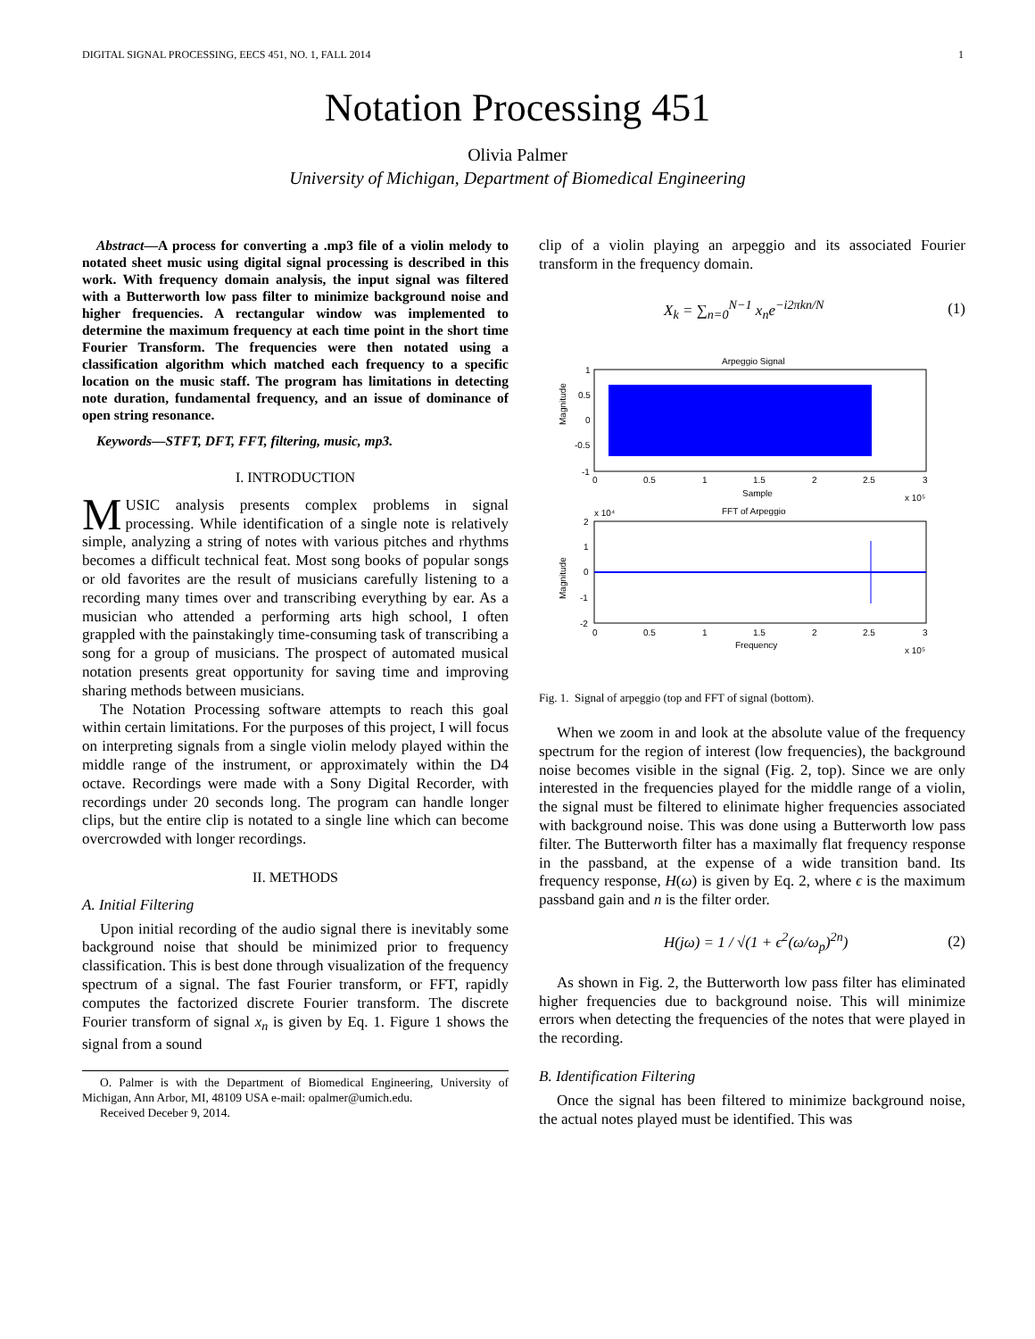DIGITAL SIGNAL PROCESSING, EECS 451, NO. 1, FALL 2014 1
Notation Processing 451
Olivia Palmer
University of Michigan, Department of Biomedical Engineering
Abstract—A process for converting a .mp3 file of a violin melody to notated sheet music using digital signal processing is described in this work. With frequency domain analysis, the input signal was filtered with a Butterworth low pass filter to minimize background noise and higher frequencies. A rectangular window was implemented to determine the maximum frequency at each time point in the short time Fourier Transform. The frequencies were then notated using a classification algorithm which matched each frequency to a specific location on the music staff. The program has limitations in detecting note duration, fundamental frequency, and an issue of dominance of open string resonance.
Keywords—STFT, DFT, FFT, filtering, music, mp3.
I. INTRODUCTION
MUSIC analysis presents complex problems in signal processing. While identification of a single note is relatively simple, analyzing a string of notes with various pitches and rhythms becomes a difficult technical feat. Most song books of popular songs or old favorites are the result of musicians carefully listening to a recording many times over and transcribing everything by ear. As a musician who attended a performing arts high school, I often grappled with the painstakingly time-consuming task of transcribing a song for a group of musicians. The prospect of automated musical notation presents great opportunity for saving time and improving sharing methods between musicians.
The Notation Processing software attempts to reach this goal within certain limitations. For the purposes of this project, I will focus on interpreting signals from a single violin melody played within the middle range of the instrument, or approximately within the D4 octave. Recordings were made with a Sony Digital Recorder, with recordings under 20 seconds long. The program can handle longer clips, but the entire clip is notated to a single line which can become overcrowded with longer recordings.
II. METHODS
A. Initial Filtering
Upon initial recording of the audio signal there is inevitably some background noise that should be minimized prior to frequency classification. This is best done through visualization of the frequency spectrum of a signal. The fast Fourier transform, or FFT, rapidly computes the factorized discrete Fourier transform. The discrete Fourier transform of signal x<sub>n</sub> is given by Eq. 1. Figure 1 shows the signal from a sound
O. Palmer is with the Department of Biomedical Engineering, University of Michigan, Ann Arbor, MI, 48109 USA e-mail: opalmer@umich.edu.
Received Deceber 9, 2014.
clip of a violin playing an arpeggio and its associated Fourier transform in the frequency domain.
X<sub>k</sub> = ∑<sub>n=0</sub><sup>N−1</sup> x<sub>n</sub>e<sup>−i2πkn/N</sup> (1)
Arpeggio Signal
1
0.5
0
-0.5
-1
0
0.5
1
1.5
2
2.5
3
Sample
x 10⁵
Magnitude
FFT of Arpeggio
x 10⁴
2
1
0
-1
-2
0
0.5
1
1.5
2
2.5
3
Frequency
x 10⁵
Magnitude
Fig. 1. Signal of arpeggio (top and FFT of signal (bottom).
When we zoom in and look at the absolute value of the frequency spectrum for the region of interest (low frequencies), the background noise becomes visible in the signal (Fig. 2, top). Since we are only interested in the frequencies played for the middle range of a violin, the signal must be filtered to elinimate higher frequencies associated with background noise. This was done using a Butterworth low pass filter. The Butterworth filter has a maximally flat frequency response in the passband, at the expense of a wide transition band. Its frequency response, H(ω) is given by Eq. 2, where ϵ is the maximum passband gain and n is the filter order.
H(jω) = 1 / √(1 + ϵ<sup>2</sup>(ω/ω<sub>p</sub>)<sup>2n</sup>) (2)
As shown in Fig. 2, the Butterworth low pass filter has eliminated higher frequencies due to background noise. This will minimize errors when detecting the frequencies of the notes that were played in the recording.
B. Identification Filtering
Once the signal has been filtered to minimize background noise, the actual notes played must be identified. This was